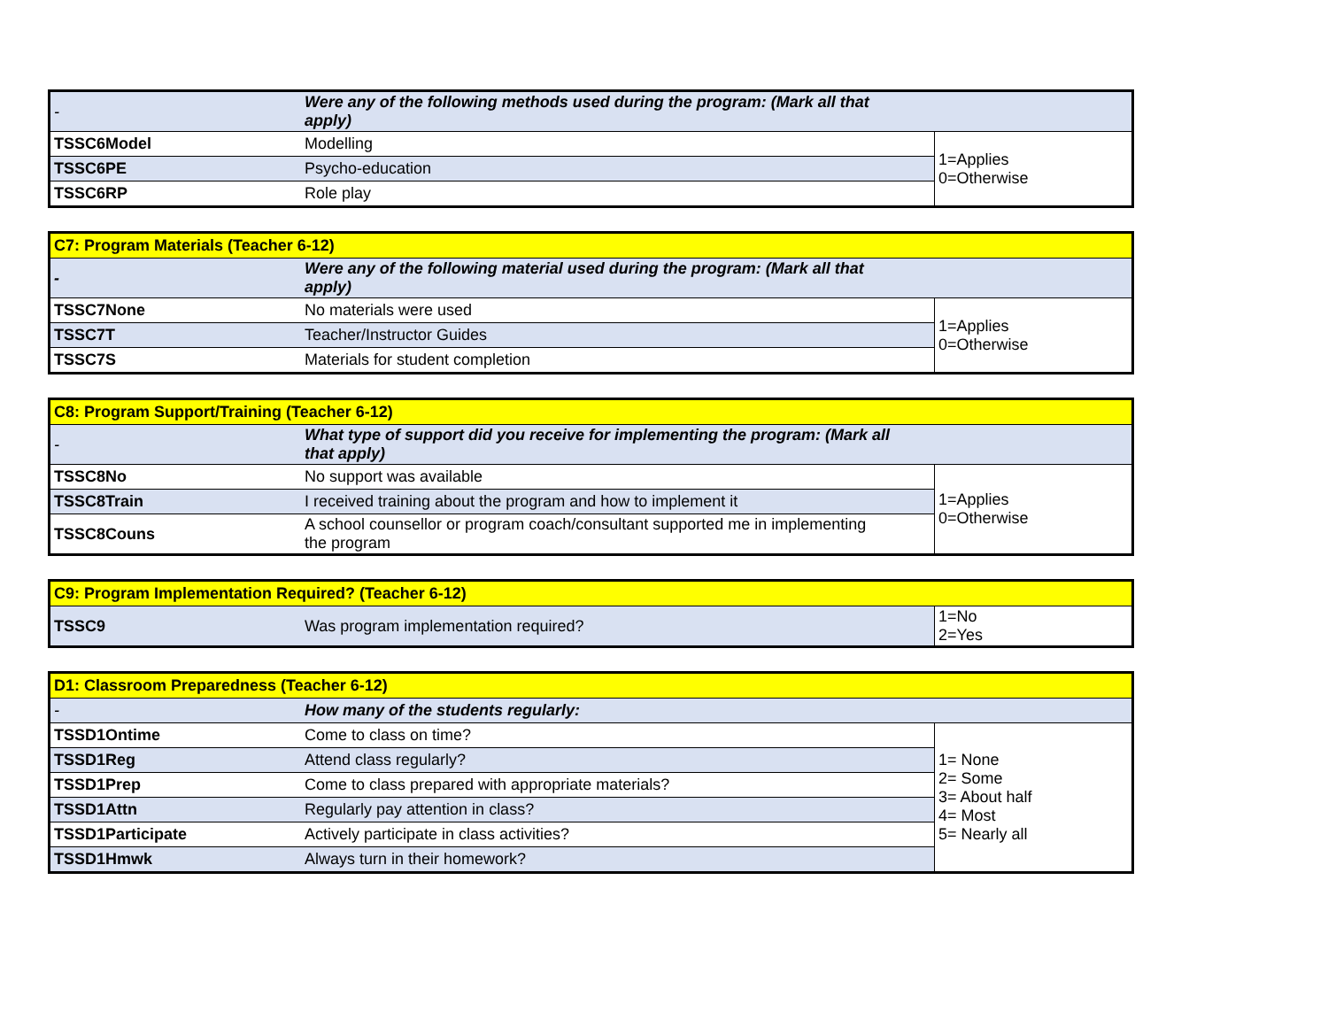| - | Were any of the following methods used during the program: (Mark all that apply) | |
| TSSC6Model | Modelling | 1=Applies 0=Otherwise |
| TSSC6PE | Psycho-education | |
| TSSC6RP | Role play | |
| C7: Program Materials (Teacher 6-12) | | |
| - | Were any of the following material used during the program: (Mark all that apply) | |
| TSSC7None | No materials were used | 1=Applies 0=Otherwise |
| TSSC7T | Teacher/Instructor Guides | |
| TSSC7S | Materials for student completion | |
| C8: Program Support/Training (Teacher 6-12) | | |
| - | What type of support did you receive for implementing the program: (Mark all that apply) | |
| TSSC8No | No support was available | 1=Applies 0=Otherwise |
| TSSC8Train | I received training about the program and how to implement it | |
| TSSC8Couns | A school counsellor or program coach/consultant supported me in implementing the program | |
| C9: Program Implementation Required? (Teacher 6-12) | | |
| TSSC9 | Was program implementation required? | 1=No 2=Yes |
| D1: Classroom Preparedness (Teacher 6-12) | | |
| - | How many of the students regularly: | |
| TSSD1Ontime | Come to class on time? | 1= None 2= Some 3= About half 4= Most 5= Nearly all |
| TSSD1Reg | Attend class regularly? | |
| TSSD1Prep | Come to class prepared with appropriate materials? | |
| TSSD1Attn | Regularly pay attention in class? | |
| TSSD1Participate | Actively participate in class activities? | |
| TSSD1Hmwk | Always turn in their homework? | |